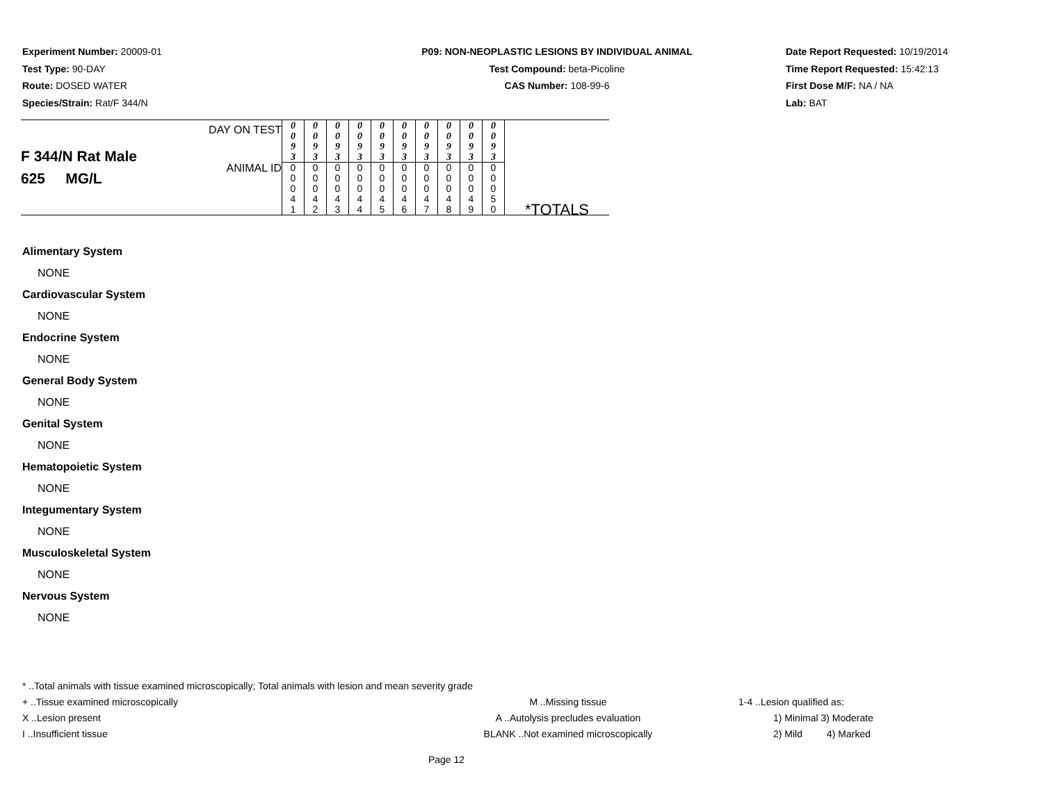Experiment Number: 20009-01
Test Type: 90-DAY
Route: DOSED WATER
Species/Strain: Rat/F 344/N
P09: NON-NEOPLASTIC LESIONS BY INDIVIDUAL ANIMAL
Test Compound: beta-Picoline
CAS Number: 108-99-6
Date Report Requested: 10/19/2014
Time Report Requested: 15:42:13
First Dose M/F: NA / NA
Lab: BAT
| F 344/N Rat Male 625 MG/L | DAY ON TEST | 0 0 9 3 | 0 0 9 3 | 0 0 9 3 | 0 0 9 3 | 0 0 9 3 | 0 0 9 3 | 0 0 9 3 | 0 0 9 3 | 0 0 9 3 | 0 0 9 3 | *TOTALS |
| | ANIMAL ID | 0 0 0 4 1 | 0 0 0 4 2 | 0 0 0 4 3 | 0 0 0 4 4 | 0 0 0 4 5 | 0 0 0 4 6 | 0 0 0 4 7 | 0 0 0 4 8 | 0 0 0 4 9 | 0 0 0 5 0 | |
Alimentary System
NONE
Cardiovascular System
NONE
Endocrine System
NONE
General Body System
NONE
Genital System
NONE
Hematopoietic System
NONE
Integumentary System
NONE
Musculoskeletal System
NONE
Nervous System
NONE
* ..Total animals with tissue examined microscopically; Total animals with lesion and mean severity grade
+ ..Tissue examined microscopically M ..Missing tissue 1-4 ..Lesion qualified as:
X ..Lesion present A ..Autolysis precludes evaluation 1) Minimal 3) Moderate
I ..Insufficient tissue BLANK ..Not examined microscopically 2) Mild 4) Marked
Page 12